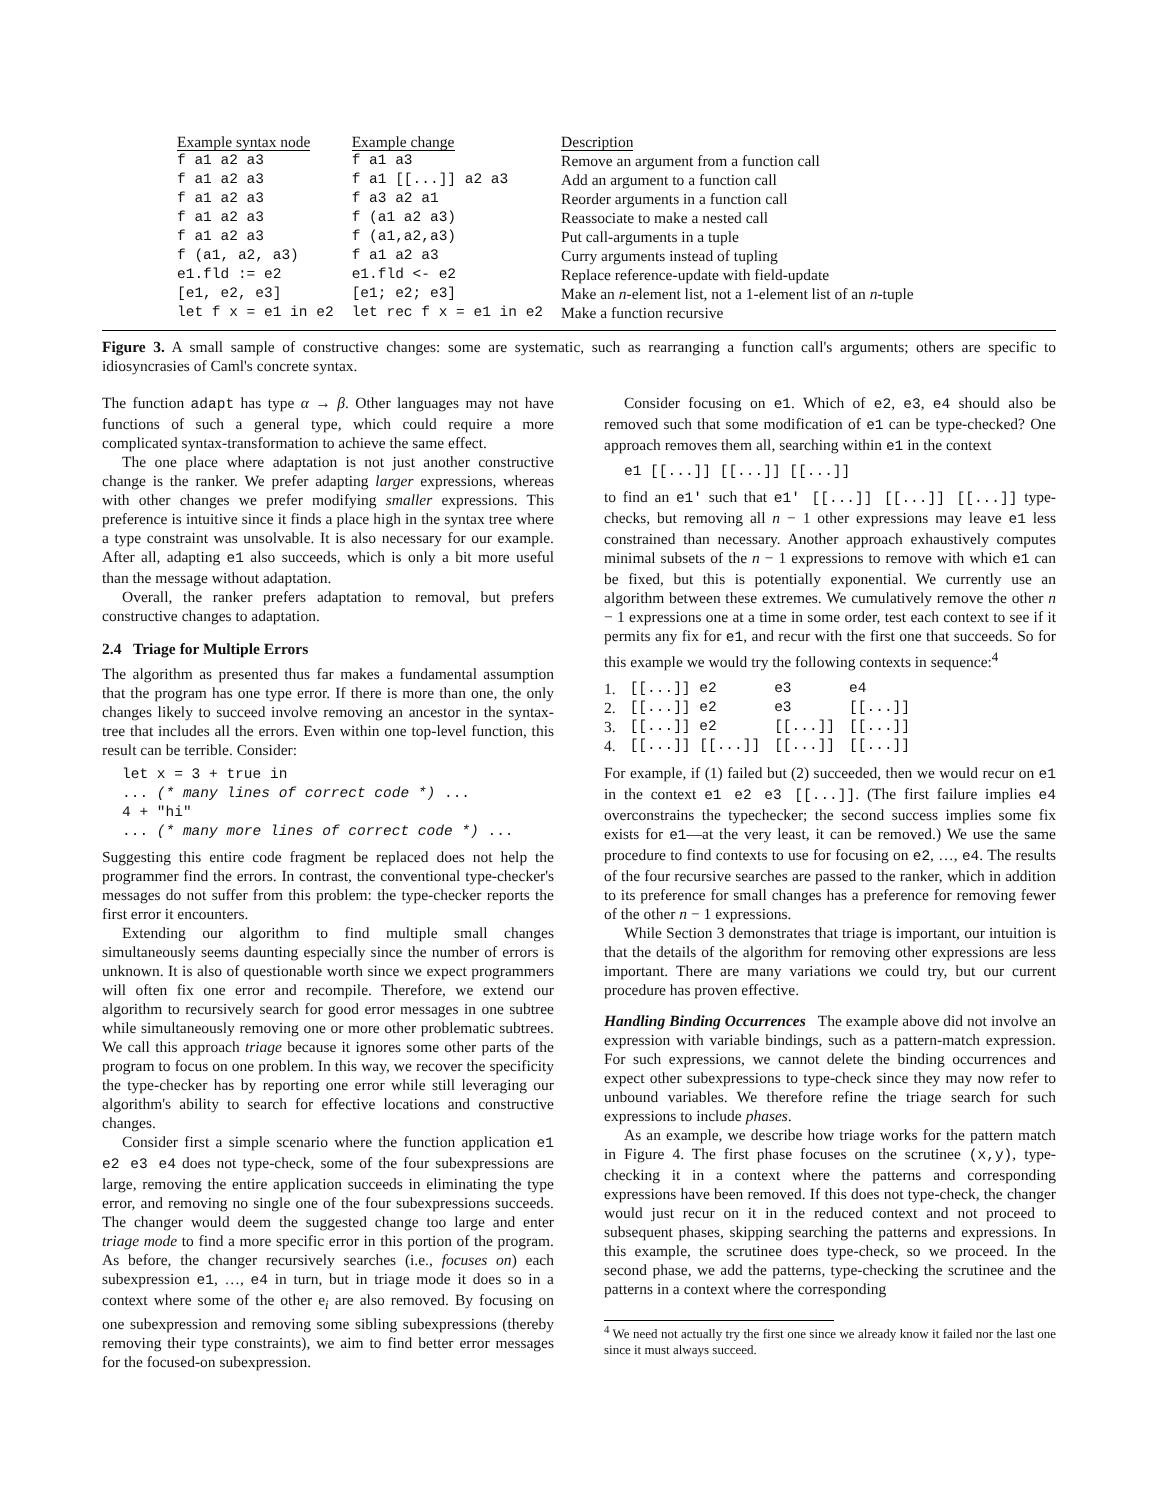| Example syntax node | Example change | Description |
| --- | --- | --- |
| f a1 a2 a3 | f a1 a3 | Remove an argument from a function call |
| f a1 a2 a3 | f a1 [[...]] a2 a3 | Add an argument to a function call |
| f a1 a2 a3 | f a3 a2 a1 | Reorder arguments in a function call |
| f a1 a2 a3 | f (a1 a2 a3) | Reassociate to make a nested call |
| f a1 a2 a3 | f (a1,a2,a3) | Put call-arguments in a tuple |
| f (a1, a2, a3) | f a1 a2 a3 | Curry arguments instead of tupling |
| e1.fld := e2 | e1.fld <- e2 | Replace reference-update with field-update |
| [e1, e2, e3] | [e1; e2; e3] | Make an n -element list, not a 1-element list of an n -tuple |
| let f x = e1 in e2 | let rec f x = e1 in e2 | Make a function recursive |
Figure 3. A small sample of constructive changes: some are systematic, such as rearranging a function call's arguments; others are specific to idiosyncrasies of Caml's concrete syntax.
The function adapt has type α → β. Other languages may not have functions of such a general type, which could require a more complicated syntax-transformation to achieve the same effect.
The one place where adaptation is not just another constructive change is the ranker. We prefer adapting larger expressions, whereas with other changes we prefer modifying smaller expressions. This preference is intuitive since it finds a place high in the syntax tree where a type constraint was unsolvable. It is also necessary for our example. After all, adapting e1 also succeeds, which is only a bit more useful than the message without adaptation.
Overall, the ranker prefers adaptation to removal, but prefers constructive changes to adaptation.
2.4 Triage for Multiple Errors
The algorithm as presented thus far makes a fundamental assumption that the program has one type error. If there is more than one, the only changes likely to succeed involve removing an ancestor in the syntax-tree that includes all the errors. Even within one top-level function, this result can be terrible. Consider:
let x = 3 + true in
... (* many lines of correct code *) ...
4 + "hi"
... (* many more lines of correct code *) ...
Suggesting this entire code fragment be replaced does not help the programmer find the errors. In contrast, the conventional type-checker's messages do not suffer from this problem: the type-checker reports the first error it encounters.
Extending our algorithm to find multiple small changes simultaneously seems daunting especially since the number of errors is unknown. It is also of questionable worth since we expect programmers will often fix one error and recompile. Therefore, we extend our algorithm to recursively search for good error messages in one subtree while simultaneously removing one or more other problematic subtrees. We call this approach triage because it ignores some other parts of the program to focus on one problem. In this way, we recover the specificity the type-checker has by reporting one error while still leveraging our algorithm's ability to search for effective locations and constructive changes.
Consider first a simple scenario where the function application e1 e2 e3 e4 does not type-check, some of the four subexpressions are large, removing the entire application succeeds in eliminating the type error, and removing no single one of the four subexpressions succeeds. The changer would deem the suggested change too large and enter triage mode to find a more specific error in this portion of the program. As before, the changer recursively searches (i.e., focuses on) each subexpression e1, …, e4 in turn, but in triage mode it does so in a context where some of the other e<sub>i</sub> are also removed. By focusing on one subexpression and removing some sibling subexpressions (thereby removing their type constraints), we aim to find better error messages for the focused-on subexpression.
Consider focusing on e1. Which of e2, e3, e4 should also be removed such that some modification of e1 can be type-checked? One approach removes them all, searching within e1 in the context
e1 [[...]] [[...]] [[...]]
to find an e1' such that e1' [[...]] [[...]] [[...]] type-checks, but removing all n − 1 other expressions may leave e1 less constrained than necessary. Another approach exhaustively computes minimal subsets of the n − 1 expressions to remove with which e1 can be fixed, but this is potentially exponential. We currently use an algorithm between these extremes. We cumulatively remove the other n − 1 expressions one at a time in some order, test each context to see if it permits any fix for e1, and recur with the first one that succeeds. So for this example we would try the following contexts in sequence:<sup>4</sup>
| 1. | [[...]] e2 | e3 | e4 |
| 2. | [[...]] e2 | e3 | [[...]] |
| 3. | [[...]] e2 | [[...]] | [[...]] |
| 4. | [[...]] [[...]] | [[...]] | [[...]] |
For example, if (1) failed but (2) succeeded, then we would recur on e1 in the context e1 e2 e3 [[...]]. (The first failure implies e4 overconstrains the typechecker; the second success implies some fix exists for e1—at the very least, it can be removed.) We use the same procedure to find contexts to use for focusing on e2, …, e4. The results of the four recursive searches are passed to the ranker, which in addition to its preference for small changes has a preference for removing fewer of the other n − 1 expressions.
While Section 3 demonstrates that triage is important, our intuition is that the details of the algorithm for removing other expressions are less important. There are many variations we could try, but our current procedure has proven effective.
Handling Binding Occurrences The example above did not involve an expression with variable bindings, such as a pattern-match expression. For such expressions, we cannot delete the binding occurrences and expect other subexpressions to type-check since they may now refer to unbound variables. We therefore refine the triage search for such expressions to include phases.
As an example, we describe how triage works for the pattern match in Figure 4. The first phase focuses on the scrutinee (x,y), type-checking it in a context where the patterns and corresponding expressions have been removed. If this does not type-check, the changer would just recur on it in the reduced context and not proceed to subsequent phases, skipping searching the patterns and expressions. In this example, the scrutinee does type-check, so we proceed. In the second phase, we add the patterns, type-checking the scrutinee and the patterns in a context where the corresponding
<sup>4</sup> We need not actually try the first one since we already know it failed nor the last one since it must always succeed.